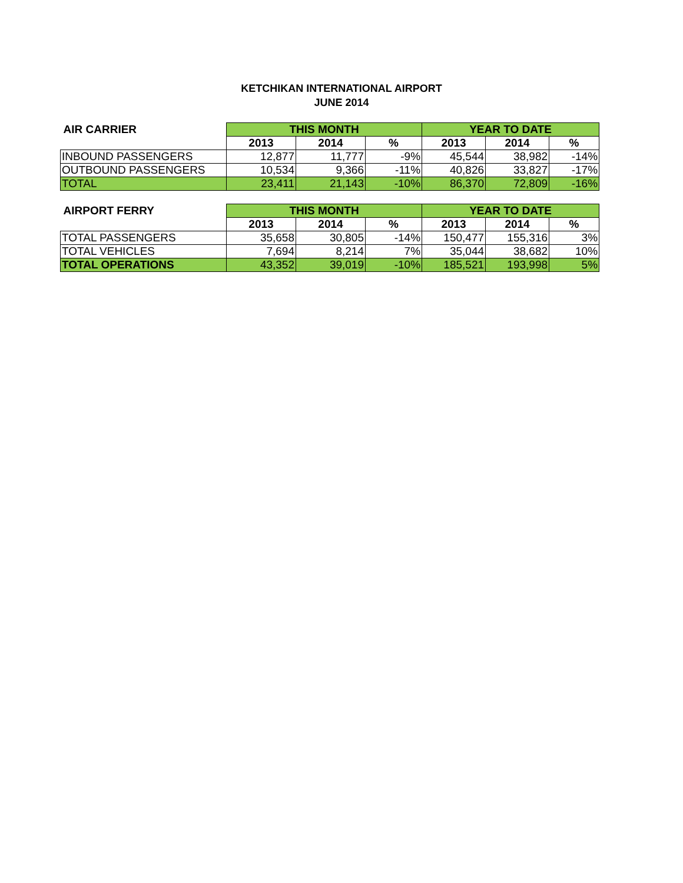KETCHIKAN INTERNATIONAL AIRPORT
JUNE 2014
| AIR CARRIER | THIS MONTH | | | YEAR TO DATE | | |
| --- | --- | --- | --- | --- | --- | --- |
| | 2013 | 2014 | % | 2013 | 2014 | % |
| INBOUND PASSENGERS | 12,877 | 11,777 | -9% | 45,544 | 38,982 | -14% |
| OUTBOUND PASSENGERS | 10,534 | 9,366 | -11% | 40,826 | 33,827 | -17% |
| TOTAL | 23,411 | 21,143 | -10% | 86,370 | 72,809 | -16% |
| AIRPORT FERRY | THIS MONTH | | | YEAR TO DATE | | |
| --- | --- | --- | --- | --- | --- | --- |
| | 2013 | 2014 | % | 2013 | 2014 | % |
| TOTAL PASSENGERS | 35,658 | 30,805 | -14% | 150,477 | 155,316 | 3% |
| TOTAL VEHICLES | 7,694 | 8,214 | 7% | 35,044 | 38,682 | 10% |
| TOTAL OPERATIONS | 43,352 | 39,019 | -10% | 185,521 | 193,998 | 5% |